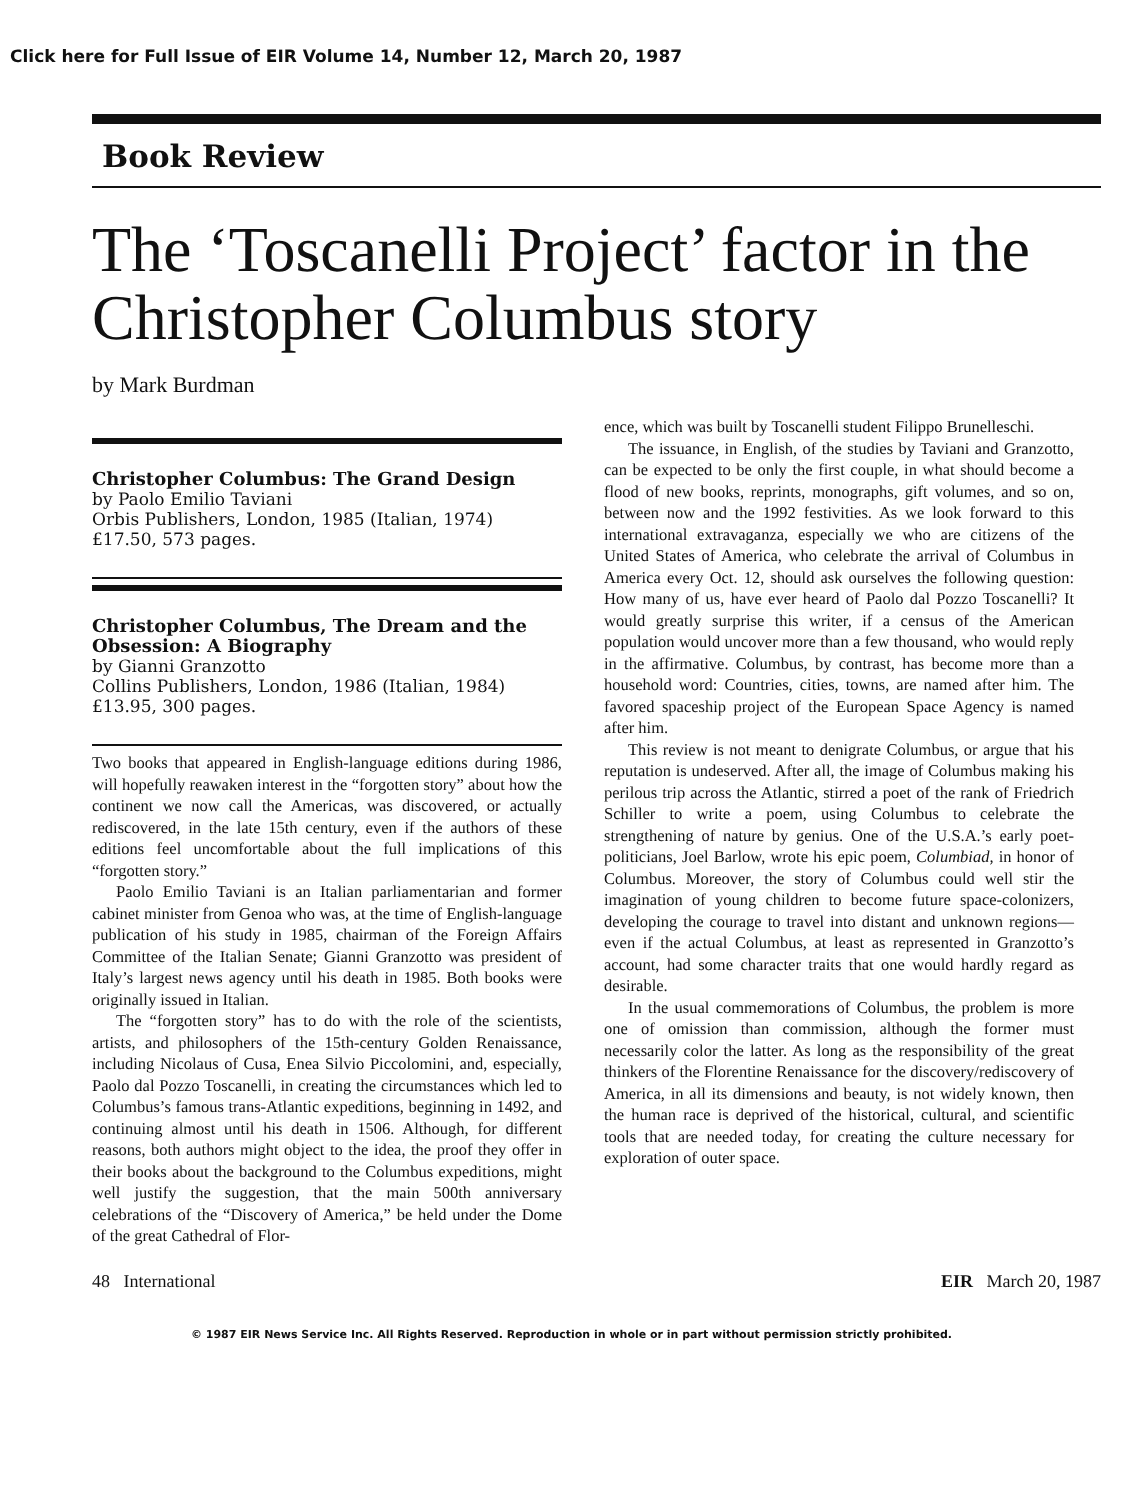Click here for Full Issue of EIR Volume 14, Number 12, March 20, 1987
Book Review
The ‘Toscanelli Project’ factor in the Christopher Columbus story
by Mark Burdman
Christopher Columbus: The Grand Design
by Paolo Emilio Taviani
Orbis Publishers, London, 1985 (Italian, 1974)
£17.50, 573 pages.
Christopher Columbus, The Dream and the Obsession: A Biography
by Gianni Granzotto
Collins Publishers, London, 1986 (Italian, 1984)
£13.95, 300 pages.
Two books that appeared in English-language editions during 1986, will hopefully reawaken interest in the “forgotten story” about how the continent we now call the Americas, was discovered, or actually rediscovered, in the late 15th century, even if the authors of these editions feel uncomfortable about the full implications of this “forgotten story.”
Paolo Emilio Taviani is an Italian parliamentarian and former cabinet minister from Genoa who was, at the time of English-language publication of his study in 1985, chairman of the Foreign Affairs Committee of the Italian Senate; Gianni Granzotto was president of Italy’s largest news agency until his death in 1985. Both books were originally issued in Italian.
The “forgotten story” has to do with the role of the scientists, artists, and philosophers of the 15th-century Golden Renaissance, including Nicolaus of Cusa, Enea Silvio Piccolomini, and, especially, Paolo dal Pozzo Toscanelli, in creating the circumstances which led to Columbus’s famous trans-Atlantic expeditions, beginning in 1492, and continuing almost until his death in 1506. Although, for different reasons, both authors might object to the idea, the proof they offer in their books about the background to the Columbus expeditions, might well justify the suggestion, that the main 500th anniversary celebrations of the “Discovery of America,” be held under the Dome of the great Cathedral of Flor-
ence, which was built by Toscanelli student Filippo Brunelleschi.
The issuance, in English, of the studies by Taviani and Granzotto, can be expected to be only the first couple, in what should become a flood of new books, reprints, monographs, gift volumes, and so on, between now and the 1992 festivities. As we look forward to this international extravaganza, especially we who are citizens of the United States of America, who celebrate the arrival of Columbus in America every Oct. 12, should ask ourselves the following question: How many of us, have ever heard of Paolo dal Pozzo Toscanelli? It would greatly surprise this writer, if a census of the American population would uncover more than a few thousand, who would reply in the affirmative. Columbus, by contrast, has become more than a household word: Countries, cities, towns, are named after him. The favored spaceship project of the European Space Agency is named after him.
This review is not meant to denigrate Columbus, or argue that his reputation is undeserved. After all, the image of Columbus making his perilous trip across the Atlantic, stirred a poet of the rank of Friedrich Schiller to write a poem, using Columbus to celebrate the strengthening of nature by genius. One of the U.S.A.’s early poet-politicians, Joel Barlow, wrote his epic poem, Columbiad, in honor of Columbus. Moreover, the story of Columbus could well stir the imagination of young children to become future space-colonizers, developing the courage to travel into distant and unknown regions—even if the actual Columbus, at least as represented in Granzotto’s account, had some character traits that one would hardly regard as desirable.
In the usual commemorations of Columbus, the problem is more one of omission than commission, although the former must necessarily color the latter. As long as the responsibility of the great thinkers of the Florentine Renaissance for the discovery/rediscovery of America, in all its dimensions and beauty, is not widely known, then the human race is deprived of the historical, cultural, and scientific tools that are needed today, for creating the culture necessary for exploration of outer space.
48 International EIR March 20, 1987
© 1987 EIR News Service Inc. All Rights Reserved. Reproduction in whole or in part without permission strictly prohibited.